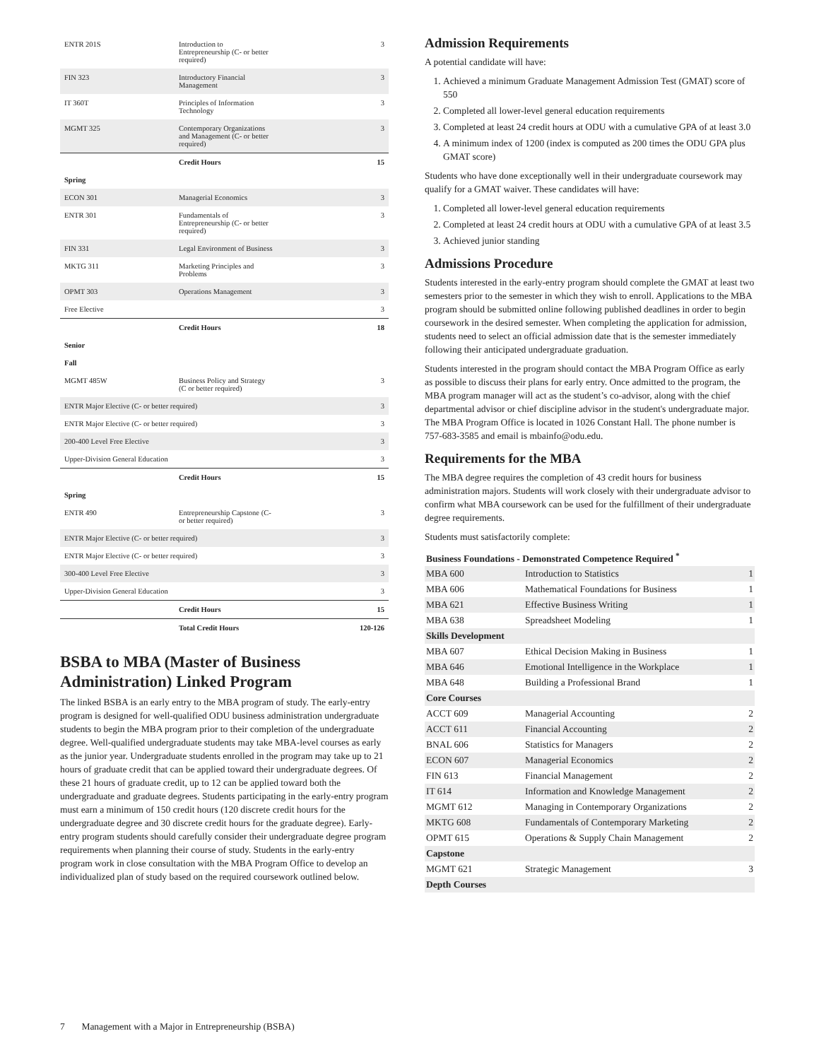| ENTR 201S | Introduction to Entrepreneurship (C- or better required) | 3 |
| FIN 323 | Introductory Financial Management | 3 |
| IT 360T | Principles of Information Technology | 3 |
| MGMT 325 | Contemporary Organizations and Management (C- or better required) | 3 |
| | Credit Hours | 15 |
| Spring | | |
| ECON 301 | Managerial Economics | 3 |
| ENTR 301 | Fundamentals of Entrepreneurship (C- or better required) | 3 |
| FIN 331 | Legal Environment of Business | 3 |
| MKTG 311 | Marketing Principles and Problems | 3 |
| OPMT 303 | Operations Management | 3 |
| Free Elective | | 3 |
| | Credit Hours | 18 |
| Senior | | |
| Fall | | |
| MGMT 485W | Business Policy and Strategy (C or better required) | 3 |
| ENTR Major Elective (C- or better required) | | 3 |
| ENTR Major Elective (C- or better required) | | 3 |
| 200-400 Level Free Elective | | 3 |
| Upper-Division General Education | | 3 |
| | Credit Hours | 15 |
| Spring | | |
| ENTR 490 | Entrepreneurship Capstone (C- or better required) | 3 |
| ENTR Major Elective (C- or better required) | | 3 |
| ENTR Major Elective (C- or better required) | | 3 |
| 300-400 Level Free Elective | | 3 |
| Upper-Division General Education | | 3 |
| | Credit Hours | 15 |
| | Total Credit Hours | 120-126 |
BSBA to MBA (Master of Business Administration) Linked Program
The linked BSBA is an early entry to the MBA program of study. The early-entry program is designed for well-qualified ODU business administration undergraduate students to begin the MBA program prior to their completion of the undergraduate degree. Well-qualified undergraduate students may take MBA-level courses as early as the junior year. Undergraduate students enrolled in the program may take up to 21 hours of graduate credit that can be applied toward their undergraduate degrees. Of these 21 hours of graduate credit, up to 12 can be applied toward both the undergraduate and graduate degrees. Students participating in the early-entry program must earn a minimum of 150 credit hours (120 discrete credit hours for the undergraduate degree and 30 discrete credit hours for the graduate degree). Early-entry program students should carefully consider their undergraduate degree program requirements when planning their course of study. Students in the early-entry program work in close consultation with the MBA Program Office to develop an individualized plan of study based on the required coursework outlined below.
Admission Requirements
A potential candidate will have:
1. Achieved a minimum Graduate Management Admission Test (GMAT) score of 550
2. Completed all lower-level general education requirements
3. Completed at least 24 credit hours at ODU with a cumulative GPA of at least 3.0
4. A minimum index of 1200 (index is computed as 200 times the ODU GPA plus GMAT score)
Students who have done exceptionally well in their undergraduate coursework may qualify for a GMAT waiver. These candidates will have:
1. Completed all lower-level general education requirements
2. Completed at least 24 credit hours at ODU with a cumulative GPA of at least 3.5
3. Achieved junior standing
Admissions Procedure
Students interested in the early-entry program should complete the GMAT at least two semesters prior to the semester in which they wish to enroll. Applications to the MBA program should be submitted online following published deadlines in order to begin coursework in the desired semester. When completing the application for admission, students need to select an official admission date that is the semester immediately following their anticipated undergraduate graduation.
Students interested in the program should contact the MBA Program Office as early as possible to discuss their plans for early entry. Once admitted to the program, the MBA program manager will act as the student’s co-advisor, along with the chief departmental advisor or chief discipline advisor in the student's undergraduate major. The MBA Program Office is located in 1026 Constant Hall. The phone number is 757-683-3585 and email is mbainfo@odu.edu.
Requirements for the MBA
The MBA degree requires the completion of 43 credit hours for business administration majors. Students will work closely with their undergraduate advisor to confirm what MBA coursework can be used for the fulfillment of their undergraduate degree requirements.
Students must satisfactorily complete:
| Business Foundations - Demonstrated Competence Required <sup>*</sup> | | |
| MBA 600 | Introduction to Statistics | 1 |
| MBA 606 | Mathematical Foundations for Business | 1 |
| MBA 621 | Effective Business Writing | 1 |
| MBA 638 | Spreadsheet Modeling | 1 |
| Skills Development | | |
| MBA 607 | Ethical Decision Making in Business | 1 |
| MBA 646 | Emotional Intelligence in the Workplace | 1 |
| MBA 648 | Building a Professional Brand | 1 |
| Core Courses | | |
| ACCT 609 | Managerial Accounting | 2 |
| ACCT 611 | Financial Accounting | 2 |
| BNAL 606 | Statistics for Managers | 2 |
| ECON 607 | Managerial Economics | 2 |
| FIN 613 | Financial Management | 2 |
| IT 614 | Information and Knowledge Management | 2 |
| MGMT 612 | Managing in Contemporary Organizations | 2 |
| MKTG 608 | Fundamentals of Contemporary Marketing | 2 |
| OPMT 615 | Operations & Supply Chain Management | 2 |
| Capstone | | |
| MGMT 621 | Strategic Management | 3 |
| Depth Courses | | |
7 Management with a Major in Entrepreneurship (BSBA)